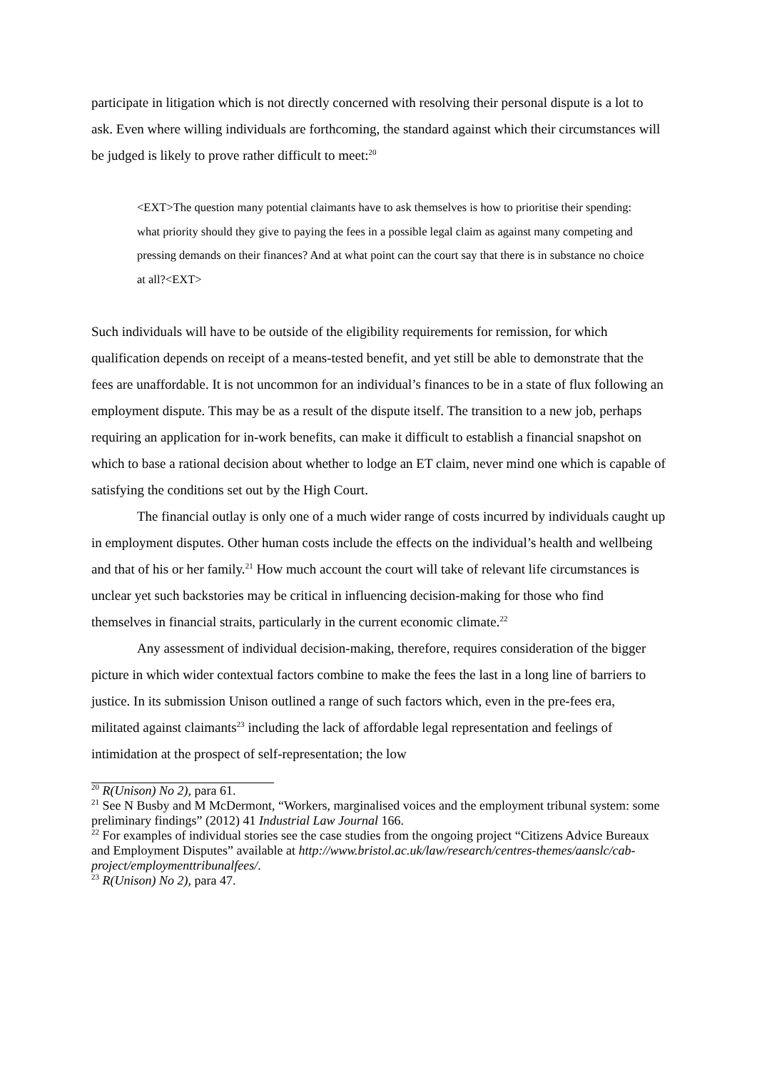participate in litigation which is not directly concerned with resolving their personal dispute is a lot to ask. Even where willing individuals are forthcoming, the standard against which their circumstances will be judged is likely to prove rather difficult to meet:<sup>20</sup>
<EXT>The question many potential claimants have to ask themselves is how to prioritise their spending: what priority should they give to paying the fees in a possible legal claim as against many competing and pressing demands on their finances? And at what point can the court say that there is in substance no choice at all?<EXT>
Such individuals will have to be outside of the eligibility requirements for remission, for which qualification depends on receipt of a means-tested benefit, and yet still be able to demonstrate that the fees are unaffordable. It is not uncommon for an individual’s finances to be in a state of flux following an employment dispute. This may be as a result of the dispute itself. The transition to a new job, perhaps requiring an application for in-work benefits, can make it difficult to establish a financial snapshot on which to base a rational decision about whether to lodge an ET claim, never mind one which is capable of satisfying the conditions set out by the High Court.
The financial outlay is only one of a much wider range of costs incurred by individuals caught up in employment disputes. Other human costs include the effects on the individual’s health and wellbeing and that of his or her family.<sup>21</sup> How much account the court will take of relevant life circumstances is unclear yet such backstories may be critical in influencing decision-making for those who find themselves in financial straits, particularly in the current economic climate.<sup>22</sup>
Any assessment of individual decision-making, therefore, requires consideration of the bigger picture in which wider contextual factors combine to make the fees the last in a long line of barriers to justice. In its submission Unison outlined a range of such factors which, even in the pre-fees era, militated against claimants<sup>23</sup> including the lack of affordable legal representation and feelings of intimidation at the prospect of self-representation; the low
<sup>20</sup> R(Unison) No 2), para 61.
<sup>21</sup> See N Busby and M McDermont, “Workers, marginalised voices and the employment tribunal system: some preliminary findings” (2012) 41 Industrial Law Journal 166.
<sup>22</sup> For examples of individual stories see the case studies from the ongoing project “Citizens Advice Bureaux and Employment Disputes” available at http://www.bristol.ac.uk/law/research/centres-themes/aanslc/cab-project/employmenttribunalfees/.
<sup>23</sup> R(Unison) No 2), para 47.